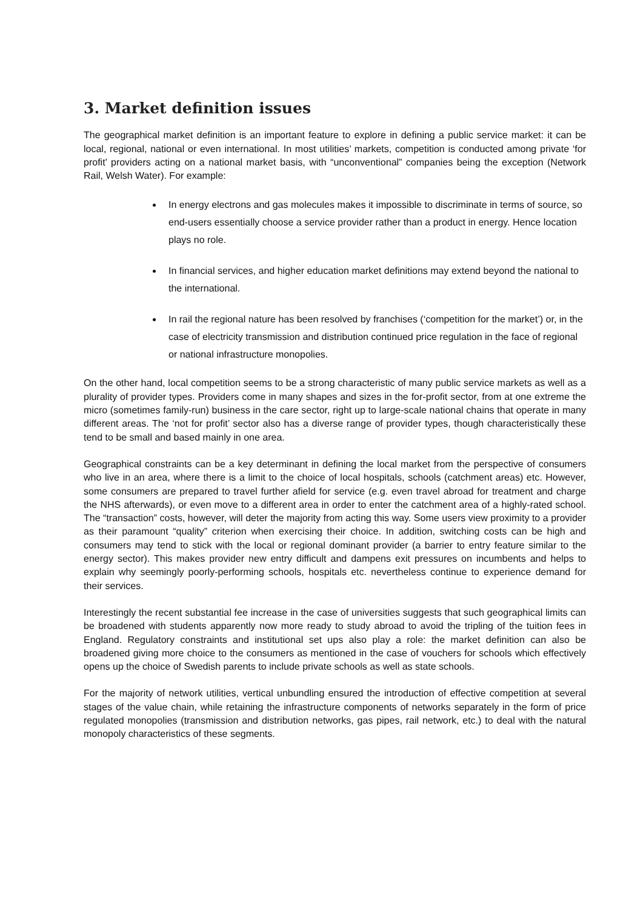3. Market definition issues
The geographical market definition is an important feature to explore in defining a public service market: it can be local, regional, national or even international. In most utilities’ markets, competition is conducted among private ‘for profit’ providers acting on a national market basis, with “unconventional” companies being the exception (Network Rail, Welsh Water). For example:
In energy electrons and gas molecules makes it impossible to discriminate in terms of source, so end-users essentially choose a service provider rather than a product in energy. Hence location plays no role.
In financial services, and higher education market definitions may extend beyond the national to the international.
In rail the regional nature has been resolved by franchises (‘competition for the market’) or, in the case of electricity transmission and distribution continued price regulation in the face of regional or national infrastructure monopolies.
On the other hand, local competition seems to be a strong characteristic of many public service markets as well as a plurality of provider types. Providers come in many shapes and sizes in the for-profit sector, from at one extreme the micro (sometimes family-run) business in the care sector, right up to large-scale national chains that operate in many different areas. The ‘not for profit’ sector also has a diverse range of provider types, though characteristically these tend to be small and based mainly in one area.
Geographical constraints can be a key determinant in defining the local market from the perspective of consumers who live in an area, where there is a limit to the choice of local hospitals, schools (catchment areas) etc. However, some consumers are prepared to travel further afield for service (e.g. even travel abroad for treatment and charge the NHS afterwards), or even move to a different area in order to enter the catchment area of a highly-rated school. The “transaction” costs, however, will deter the majority from acting this way. Some users view proximity to a provider as their paramount “quality” criterion when exercising their choice. In addition, switching costs can be high and consumers may tend to stick with the local or regional dominant provider (a barrier to entry feature similar to the energy sector). This makes provider new entry difficult and dampens exit pressures on incumbents and helps to explain why seemingly poorly-performing schools, hospitals etc. nevertheless continue to experience demand for their services.
Interestingly the recent substantial fee increase in the case of universities suggests that such geographical limits can be broadened with students apparently now more ready to study abroad to avoid the tripling of the tuition fees in England. Regulatory constraints and institutional set ups also play a role: the market definition can also be broadened giving more choice to the consumers as mentioned in the case of vouchers for schools which effectively opens up the choice of Swedish parents to include private schools as well as state schools.
For the majority of network utilities, vertical unbundling ensured the introduction of effective competition at several stages of the value chain, while retaining the infrastructure components of networks separately in the form of price regulated monopolies (transmission and distribution networks, gas pipes, rail network, etc.) to deal with the natural monopoly characteristics of these segments.